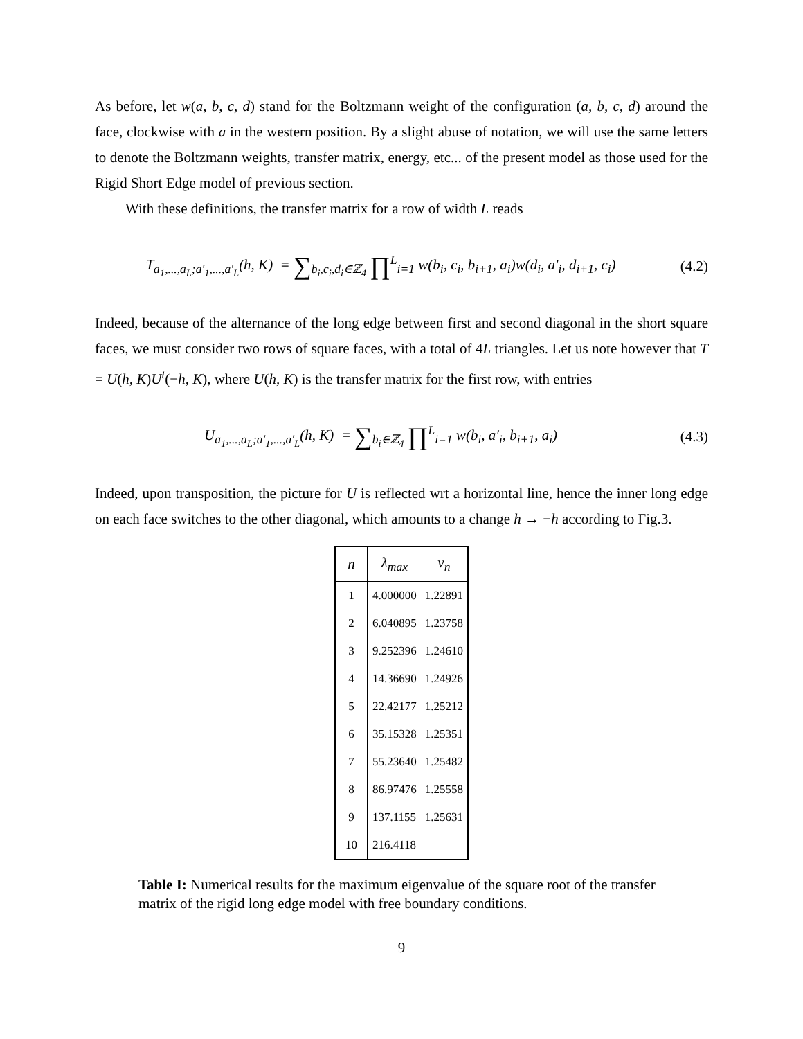As before, let w(a, b, c, d) stand for the Boltzmann weight of the configuration (a, b, c, d) around the face, clockwise with a in the western position. By a slight abuse of notation, we will use the same letters to denote the Boltzmann weights, transfer matrix, energy, etc... of the present model as those used for the Rigid Short Edge model of previous section.
With these definitions, the transfer matrix for a row of width L reads
T<sub>a<sub>1</sub>,...,a<sub>L</sub>;a′<sub>1</sub>,...,a′<sub>L</sub></sub>(h, K) = ∑<sub>b<sub>i</sub>,c<sub>i</sub>,d<sub>i</sub>∈ℤ<sub>4</sub></sub> ∏<sup>L</sup><sub>i=1</sub> w(b<sub>i</sub>, c<sub>i</sub>, b<sub>i+1</sub>, a<sub>i</sub>)w(d<sub>i</sub>, a′<sub>i</sub>, d<sub>i+1</sub>, c<sub>i</sub>)
(4.2)
Indeed, because of the alternance of the long edge between first and second diagonal in the short square faces, we must consider two rows of square faces, with a total of 4L triangles. Let us note however that T = U(h, K)U<sup>t</sup>(−h, K), where U(h, K) is the transfer matrix for the first row, with entries
U<sub>a<sub>1</sub>,...,a<sub>L</sub>;a′<sub>1</sub>,...,a′<sub>L</sub></sub>(h, K) = ∑<sub>b<sub>i</sub>∈ℤ<sub>4</sub></sub> ∏<sup>L</sup><sub>i=1</sub> w(b<sub>i</sub>, a′<sub>i</sub>, b<sub>i+1</sub>, a<sub>i</sub>)
(4.3)
Indeed, upon transposition, the picture for U is reflected wrt a horizontal line, hence the inner long edge on each face switches to the other diagonal, which amounts to a change h → −h according to Fig.3.
| n | λ<sub>max</sub> | ν<sub>n</sub> |
| --- | --- | --- |
| 1 | 4.000000 | 1.22891 |
| 2 | 6.040895 | 1.23758 |
| 3 | 9.252396 | 1.24610 |
| 4 | 14.36690 | 1.24926 |
| 5 | 22.42177 | 1.25212 |
| 6 | 35.15328 | 1.25351 |
| 7 | 55.23640 | 1.25482 |
| 8 | 86.97476 | 1.25558 |
| 9 | 137.1155 | 1.25631 |
| 10 | 216.4118 | |
Table I: Numerical results for the maximum eigenvalue of the square root of the transfer matrix of the rigid long edge model with free boundary conditions.
9